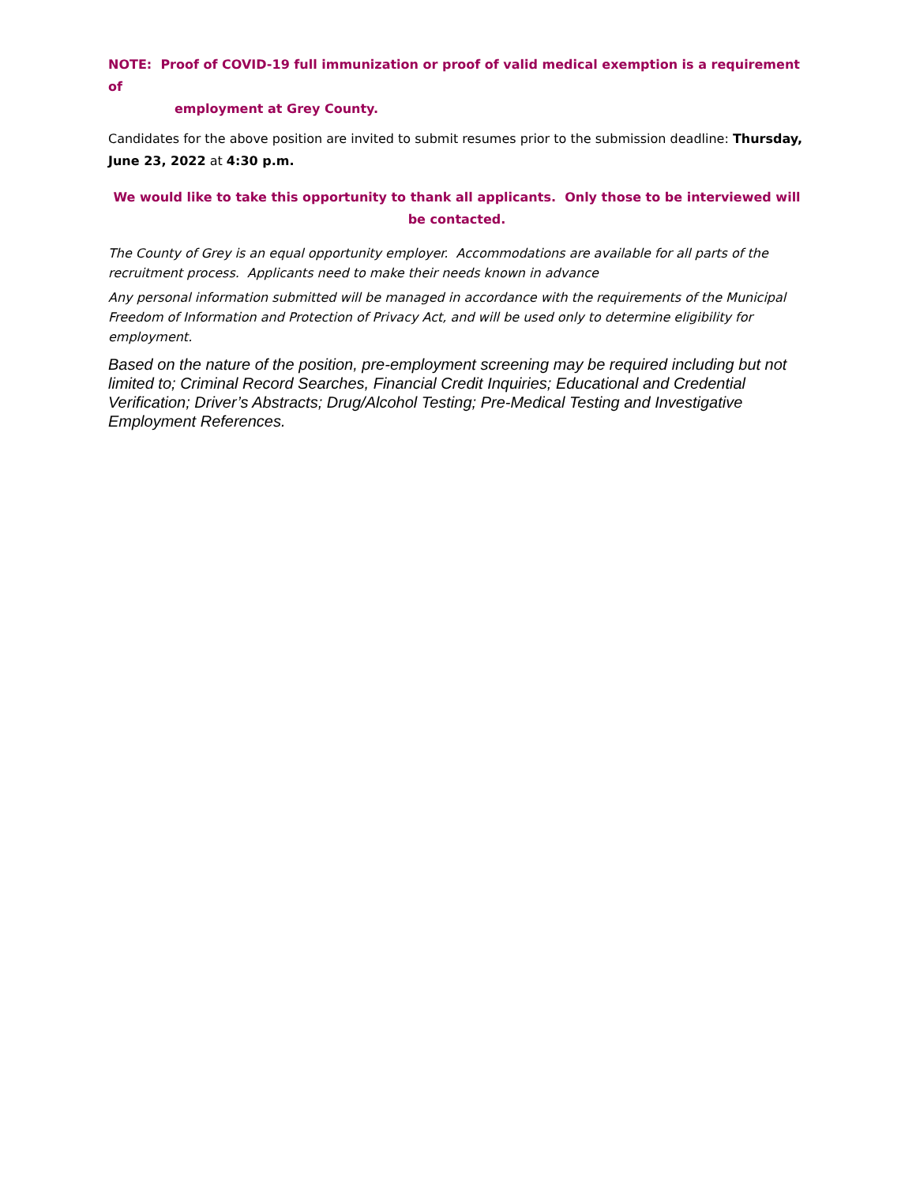NOTE: Proof of COVID-19 full immunization or proof of valid medical exemption is a requirement of
employment at Grey County.
Candidates for the above position are invited to submit resumes prior to the submission deadline: Thursday, June 23, 2022 at 4:30 p.m.
We would like to take this opportunity to thank all applicants. Only those to be interviewed will be contacted.
The County of Grey is an equal opportunity employer. Accommodations are available for all parts of the recruitment process. Applicants need to make their needs known in advance
Any personal information submitted will be managed in accordance with the requirements of the Municipal Freedom of Information and Protection of Privacy Act, and will be used only to determine eligibility for employment.
Based on the nature of the position, pre-employment screening may be required including but not limited to; Criminal Record Searches, Financial Credit Inquiries; Educational and Credential Verification; Driver’s Abstracts; Drug/Alcohol Testing; Pre-Medical Testing and Investigative Employment References.